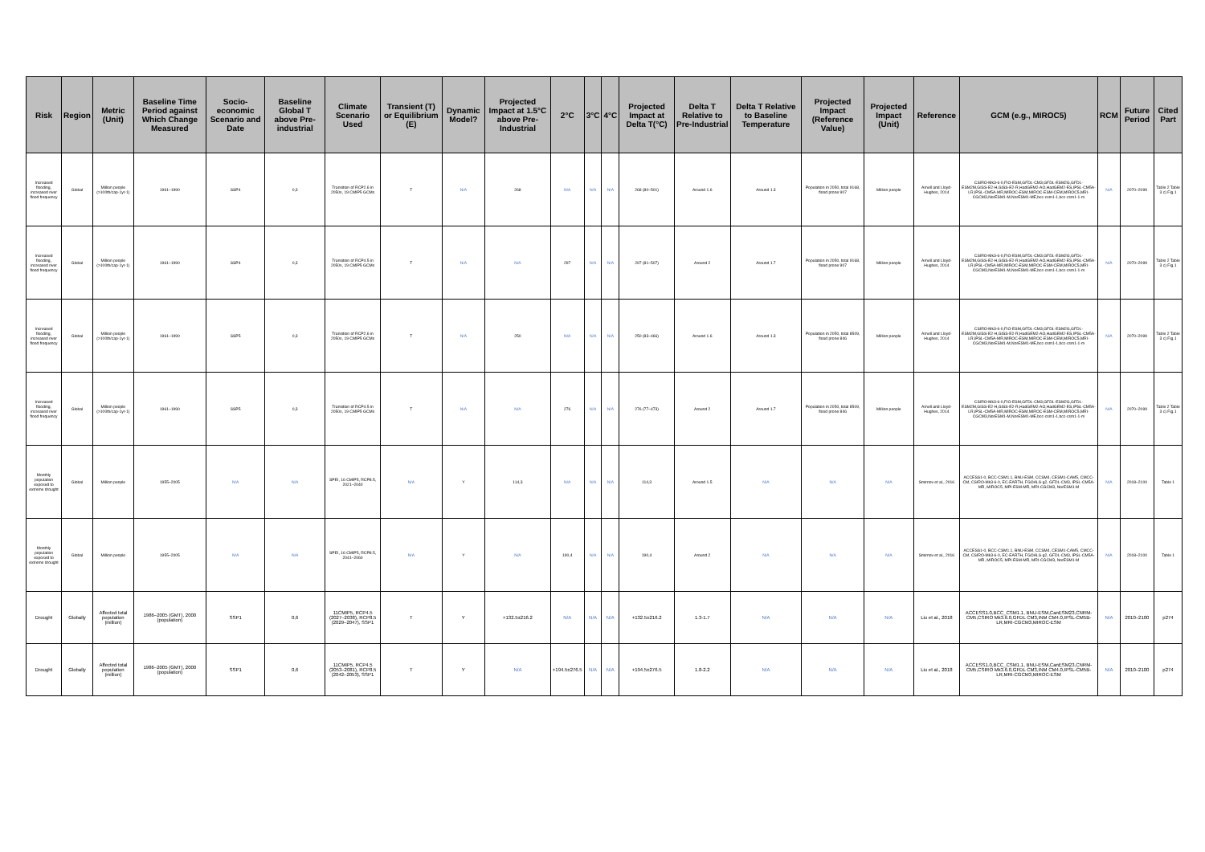| Risk | Region | Metric (Unit) | Baseline Time Period against Which Change Measured | Socio-economic Scenario and Date | Baseline Global T above Pre-industrial | Climate Scenario Used | Transient (T) or Equilibrium (E) | Dynamic Model? | Projected Impact at 1.5°C above Pre-Industrial | 2°C | 3°C | 4°C | Projected Impact at Delta T(°C) | Delta T Relative to Pre-Industrial | Delta T Relative to Baseline Temperature | Projected Impact (Reference Value) | Projected Impact (Unit) | Reference | GCM (e.g., MIROC5) | RCM | Future Period | Cited Part |
| --- | --- | --- | --- | --- | --- | --- | --- | --- | --- | --- | --- | --- | --- | --- | --- | --- | --- | --- | --- | --- | --- | --- |
| Increased flooding, increased river flood frequency | Global | Million people (>100th/cap·1yr-1) | 1961–1990 | SSP4 | 0,3 | Transition of RCP2.6 in 2050s, 19 CMIP5 GCMs | T | N/A | 268 | N/A | N/A | N/A | 268 (80–501) | Around 1.6 | Around 1.3 | Population in 2050, total 9168, flood prone 907 | Million people | Arnell and Lloyd-Hughes, 2014 | CSIRO-Mk3-6-0,FIO-ESM,GFDL-CM3,GFDL-ESM2G,GFDL-ESM2M,GISS-E2-H,GISS-E2-R,HadGEM2-AO,HadGEM2-ES,IPSL-CM5A-LR,IPSL-CM5A-MR,MIROC-ESM,MIROC-ESM-CEM,MIROC5,MRI-CGCM3,NorESM1-M,NorESM1-ME,bcc-csm1-1,bcc-csm1-1-m | N/A | 2070–2099 | Table 2 Table 3 c) Fig.1 |
| Increased flooding, increased river flood frequency | Global | Million people (>100th/cap·1yr-1) | 1961–1990 | SSP4 | 0,3 | Transition of RCP4.5 in 2050s, 19 CMIP5 GCMs | T | N/A | N/A | 297 | N/A | N/A | 297 (81–507) | Around 2 | Around 1.7 | Population in 2050, total 9168, flood prone 907 | Million people | Arnell and Lloyd-Hughes, 2014 | CSIRO-Mk3-6-0,FIO-ESM,GFDL-CM3,GFDL-ESM2G,GFDL-ESM2M,GISS-E2-H,GISS-E2-R,HadGEM2-AO,HadGEM2-ES,IPSL-CM5A-LR,IPSL-CM5A-MR,MIROC-ESM,MIROC-ESM-CEM,MIROC5,MRI-CGCM3,NorESM1-M,NorESM1-ME,bcc-csm1-1,bcc-csm1-1-m | N/A | 2070–2099 | Table 2 Table 3 c) Fig.1 |
| Increased flooding, increased river flood frequency | Global | Million people (>100th/cap·1yr-1) | 1961–1990 | SSP5 | 0,3 | Transition of RCP2.6 in 2050s, 19 CMIP5 GCMs | T | N/A | 250 | N/A | N/A | N/A | 250 (83–466) | Around 1.6 | Around 1.3 | Population in 2050, total 8509, flood prone 846 | Million people | Arnell and Lloyd-Hughes, 2014 | CSIRO-Mk3-6-0,FIO-ESM,GFDL-CM3,GFDL-ESM2G,GFDL-ESM2M,GISS-E2-H,GISS-E2-R,HadGEM2-AO,HadGEM2-ES,IPSL-CM5A-LR,IPSL-CM5A-MR,MIROC-ESM,MIROC-ESM-CEM,MIROC5,MRI-CGCM3,NorESM1-M,NorESM1-ME,bcc-csm1-1,bcc-csm1-1-m | N/A | 2070–2099 | Table 2 Table 3 c) Fig.1 |
| Increased flooding, increased river flood frequency | Global | Million people (>100th/cap·1yr-1) | 1961–1990 | SSP5 | 0,3 | Transition of RCP4.5 in 2050s, 19 CMIP5 GCMs | T | N/A | N/A | 276 | N/A | N/A | 276 (77–473) | Around 2 | Around 1.7 | Population in 2050, total 8509, flood prone 846 | Million people | Arnell and Lloyd-Hughes, 2014 | CSIRO-Mk3-6-0,FIO-ESM,GFDL-CM3,GFDL-ESM2G,GFDL-ESM2M,GISS-E2-H,GISS-E2-R,HadGEM2-AO,HadGEM2-ES,IPSL-CM5A-LR,IPSL-CM5A-MR,MIROC-ESM,MIROC-ESM-CEM,MIROC5,MRI-CGCM3,NorESM1-M,NorESM1-ME,bcc-csm1-1,bcc-csm1-1-m | N/A | 2070–2099 | Table 2 Table 3 c) Fig.1 |
| Monthly population exposed to extreme drought | Global | Million people | 1955–2005 | N/A | N/A | SPEI, 16 CMIP5, RCP8.5, 2021–2040 | N/A | Y | 114,3 | N/A | N/A | N/A | 114,3 | Around 1.5 | N/A | N/A | N/A | Smirnov et al., 2016 | ACCESS1-0, BCC-CSM1.1, BNU-ESM, CCSM4, CESM1-CAM5, CMCC-CM, CSIRO-Mk3-6-0, EC-EARTH, FGOALS-g2, GFDL-CM3, IPSL-CM5A-MR, MIROC5, MPI-ESM-MR, MRI-CGCM3, NorESM1-M | N/A | 2018–2100 | Table 1 |
| Monthly population exposed to extreme drought | Global | Million people | 1955–2005 | N/A | N/A | SPEI, 16 CMIP5, RCP8.5, 2041–2060 | N/A | Y | N/A | 190,4 | N/A | N/A | 190,4 | Around 2 | N/A | N/A | N/A | Smirnov et al., 2016 | ACCESS1-0, BCC-CSM1.1, BNU-ESM, CCSM4, CESM1-CAM5, CMCC-CM, CSIRO-Mk3-6-0, EC-EARTH, FGOALS-g2, GFDL-CM3, IPSL-CM5A-MR, MIROC5, MPI-ESM-MR, MRI-CGCM3, NorESM1-M | N/A | 2018–2100 | Table 1 |
| Drought | Globally | Affected total population (million) | 1986–2005 (GMT), 2000 (population) | SSP1 | 0,6 | 11CMIP5, RCP4.5 (2027–2038), RCP8.5 (2029–2047), SSP1 | T | Y | +132.5±216.2 | N/A | N/A | N/A | +132.5±216.2 | 1.3-1.7 | N/A | N/A | N/A | Liu et al., 2018 | ACCESS1.0,BCC_CSM1.1, BNU-ESM,CanESM23,CNRM-CM5,CSIRO Mk3.6.0,GFDL CM3,INM CM4.0,IPSL-CM5B-LR,MRI-CGCM3,MIROC-ESM | N/A | 2010–2100 | p274 |
| Drought | Globally | Affected total population (million) | 1986–2005 (GMT), 2000 (population) | SSP1 | 0,6 | 11CMIP5, RCP4.5 (2053–2081), RCP8.5 (2042–2053), SSP1 | T | Y | N/A | +194.5±276.5 | N/A | N/A | +194.5±276.5 | 1.8-2.2 | N/A | N/A | N/A | Liu et al., 2018 | ACCESS1.0,BCC_CSM1.1, BNU-ESM,CanESM23,CNRM-CM5,CSIRO Mk3.6.0,GFDL CM3,INM CM4.0,IPSL-CM5B-LR,MRI-CGCM3,MIROC-ESM | N/A | 2010–2100 | p274 |